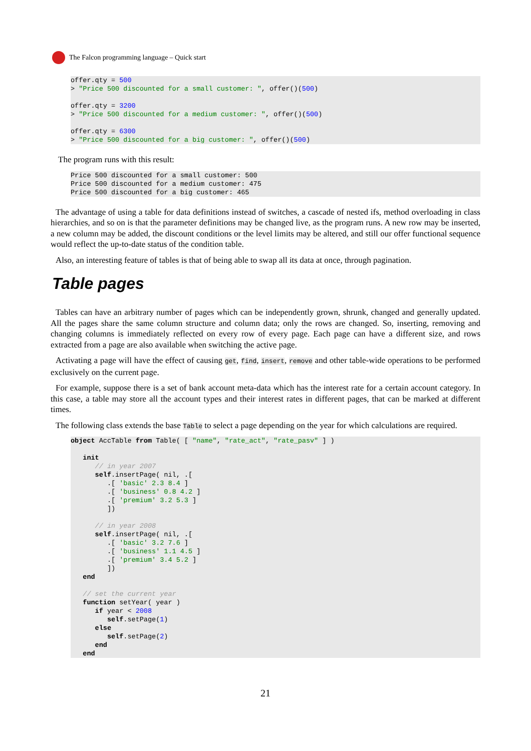The Falcon programming language – Quick start
offer.qty = 500
> "Price 500 discounted for a small customer: ", offer()(500)

offer.qty = 3200
> "Price 500 discounted for a medium customer: ", offer()(500)

offer.qty = 6300
> "Price 500 discounted for a big customer: ", offer()(500)
The program runs with this result:
Price 500 discounted for a small customer: 500
Price 500 discounted for a medium customer: 475
Price 500 discounted for a big customer: 465
The advantage of using a table for data definitions instead of switches, a cascade of nested ifs, method overloading in class hierarchies, and so on is that the parameter definitions may be changed live, as the program runs. A new row may be inserted, a new column may be added, the discount conditions or the level limits may be altered, and still our offer functional sequence would reflect the up-to-date status of the condition table.
Also, an interesting feature of tables is that of being able to swap all its data at once, through pagination.
Table pages
Tables can have an arbitrary number of pages which can be independently grown, shrunk, changed and generally updated. All the pages share the same column structure and column data; only the rows are changed. So, inserting, removing and changing columns is immediately reflected on every row of every page. Each page can have a different size, and rows extracted from a page are also available when switching the active page.
Activating a page will have the effect of causing get, find, insert, remove and other table-wide operations to be performed exclusively on the current page.
For example, suppose there is a set of bank account meta-data which has the interest rate for a certain account category. In this case, a table may store all the account types and their interest rates in different pages, that can be marked at different times.
The following class extends the base Table to select a page depending on the year for which calculations are required.
object AccTable from Table( [ "name", "rate_act", "rate_pasv" ] )

   init
      // in year 2007
      self.insertPage( nil, .[
         .[ 'basic' 2.3 8.4 ]
         .[ 'business' 0.8 4.2 ]
         .[ 'premium' 3.2 5.3 ]
         ])

      // in year 2008
      self.insertPage( nil, .[
         .[ 'basic' 3.2 7.6 ]
         .[ 'business' 1.1 4.5 ]
         .[ 'premium' 3.4 5.2 ]
         ])
   end

   // set the current year
   function setYear( year )
      if year < 2008
         self.setPage(1)
      else
         self.setPage(2)
      end
   end
21